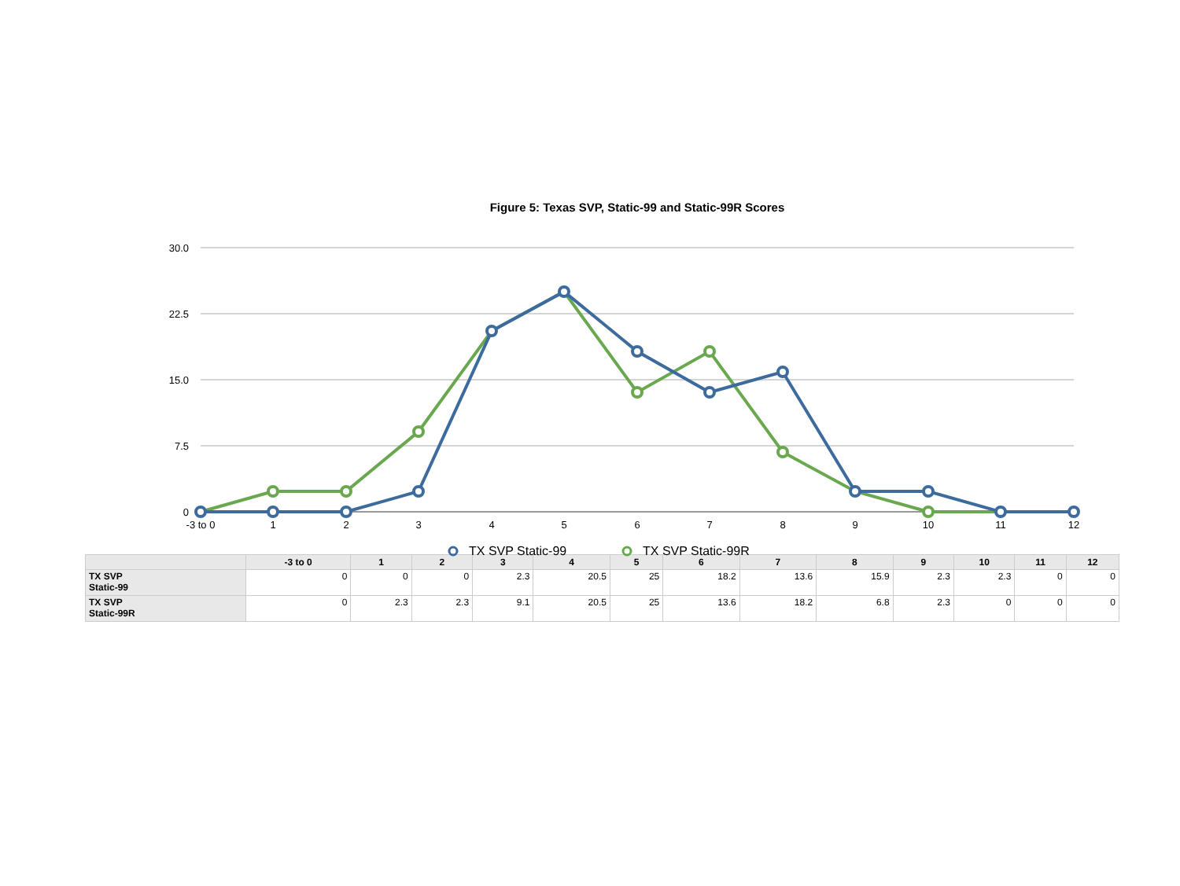Figure 5: Texas SVP, Static-99 and Static-99R Scores
30.0
22.5
15.0
7.5
0
-3 to 0
1
2
3
4
5
6
7
8
9
10
11
12
TX SVP Static-99
TX SVP Static-99R
| | -3 to 0 | 1 | 2 | 3 | 4 | 5 | 6 | 7 | 8 | 9 | 10 | 11 | 12 |
| --- | --- | --- | --- | --- | --- | --- | --- | --- | --- | --- | --- | --- | --- |
| TX SVP Static-99 | 0 | 0 | 0 | 2.3 | 20.5 | 25 | 18.2 | 13.6 | 15.9 | 2.3 | 2.3 | 0 | 0 |
| TX SVP Static-99R | 0 | 2.3 | 2.3 | 9.1 | 20.5 | 25 | 13.6 | 18.2 | 6.8 | 2.3 | 0 | 0 | 0 |